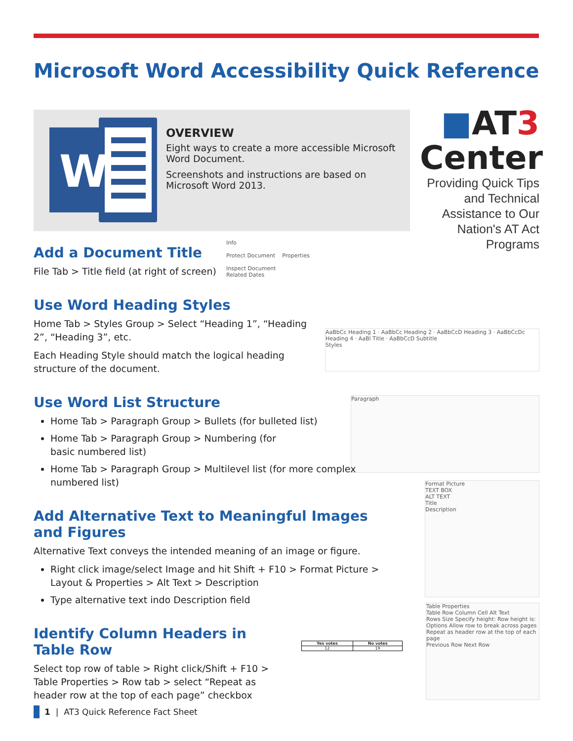Microsoft Word Accessibility Quick Reference
W
OVERVIEW
Eight ways to create a more accessible Microsoft Word Document.
Screenshots and instructions are based on Microsoft Word 2013.
■AT3
Center
Providing Quick Tips and Technical Assistance to Our Nation's AT Act Programs
Info
Protect Document Properties
Inspect Document
Related Dates
AaBbCc Heading 1 · AaBbCc Heading 2 · AaBbCcD Heading 3 · AaBbCcDc Heading 4 · AaBl Title · AaBbCcD Subtitle
Styles
Paragraph
Format Picture
TEXT BOX
ALT TEXT
Title
Description
Table Properties
Table Row Column Cell Alt Text
Rows Size Specify height: Row height is:
Options Allow row to break across pages
Repeat as header row at the top of each page
Previous Row Next Row
| Yes votes | No votes |
| --- | --- |
| 12 | 19 |
Add a Document Title
File Tab > Title field (at right of screen)
Use Word Heading Styles
Home Tab > Styles Group > Select “Heading 1”, “Heading 2”, “Heading 3”, etc.
Each Heading Style should match the logical heading structure of the document.
Use Word List Structure
Home Tab > Paragraph Group > Bullets (for bulleted list)
Home Tab > Paragraph Group > Numbering (for basic numbered list)
Home Tab > Paragraph Group > Multilevel list (for more complex numbered list)
Add Alternative Text to Meaningful Images and Figures
Alternative Text conveys the intended meaning of an image or figure.
Right click image/select Image and hit Shift + F10 > Format Picture > Layout & Properties > Alt Text > Description
Type alternative text indo Description field
Identify Column Headers in Table Row
Select top row of table > Right click/Shift + F10 > Table Properties > Row tab > select “Repeat as header row at the top of each page” checkbox
1 | AT3 Quick Reference Fact Sheet